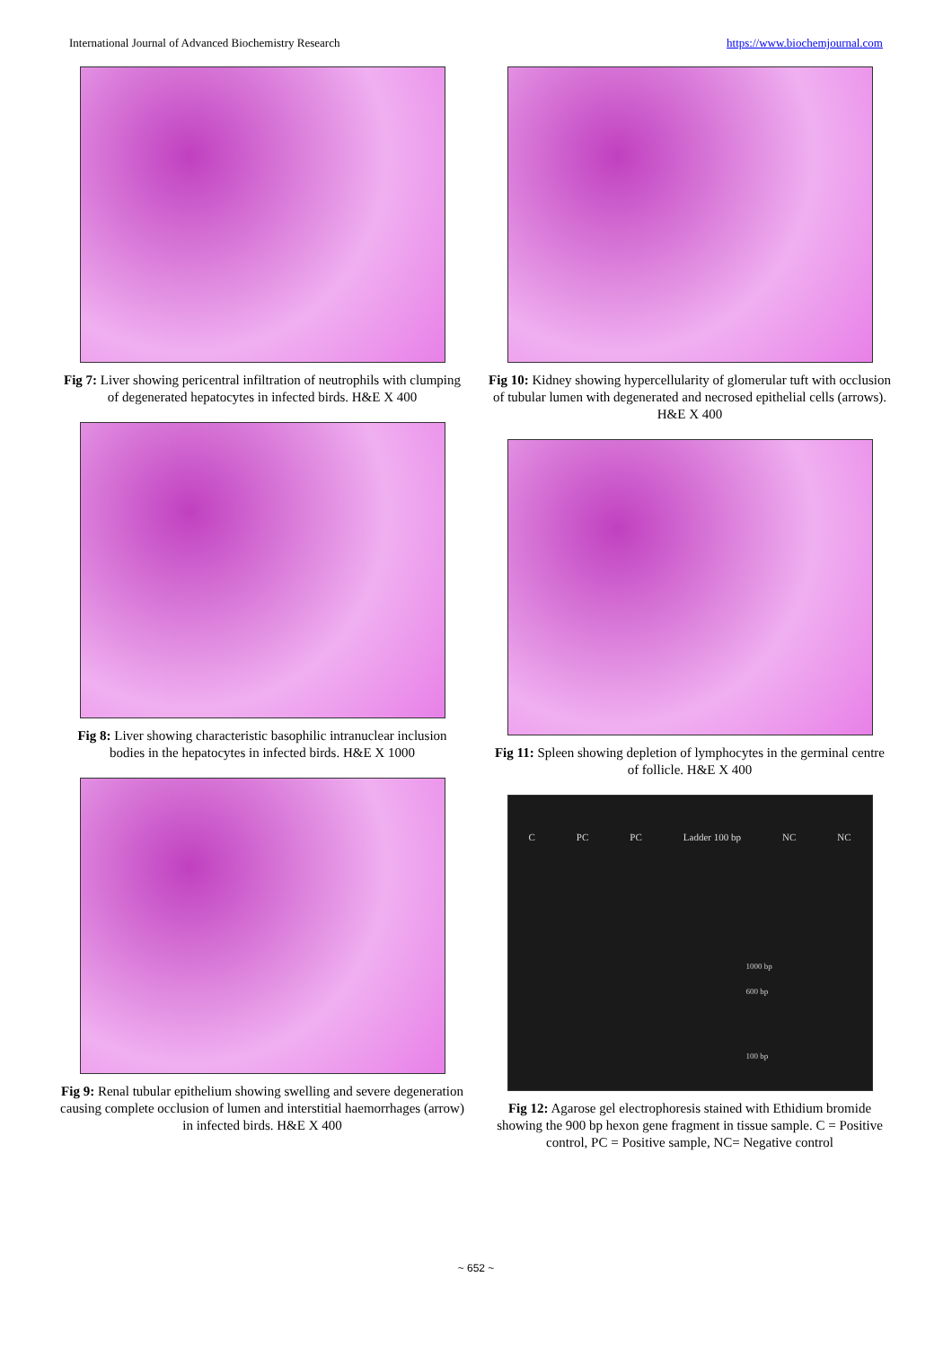International Journal of Advanced Biochemistry Research https://www.biochemjournal.com
Fig 7: Liver showing pericentral infiltration of neutrophils with clumping of degenerated hepatocytes in infected birds. H&E X 400
Fig 8: Liver showing characteristic basophilic intranuclear inclusion bodies in the hepatocytes in infected birds. H&E X 1000
Fig 9: Renal tubular epithelium showing swelling and severe degeneration causing complete occlusion of lumen and interstitial haemorrhages (arrow) in infected birds. H&E X 400
Fig 10: Kidney showing hypercellularity of glomerular tuft with occlusion of tubular lumen with degenerated and necrosed epithelial cells (arrows). H&E X 400
Fig 11: Spleen showing depletion of lymphocytes in the germinal centre of follicle. H&E X 400
C PC PC Ladder 100 bp NC NC
1000 bp
600 bp
100 bp
Fig 12: Agarose gel electrophoresis stained with Ethidium bromide showing the 900 bp hexon gene fragment in tissue sample. C = Positive control, PC = Positive sample, NC= Negative control
~ 652 ~